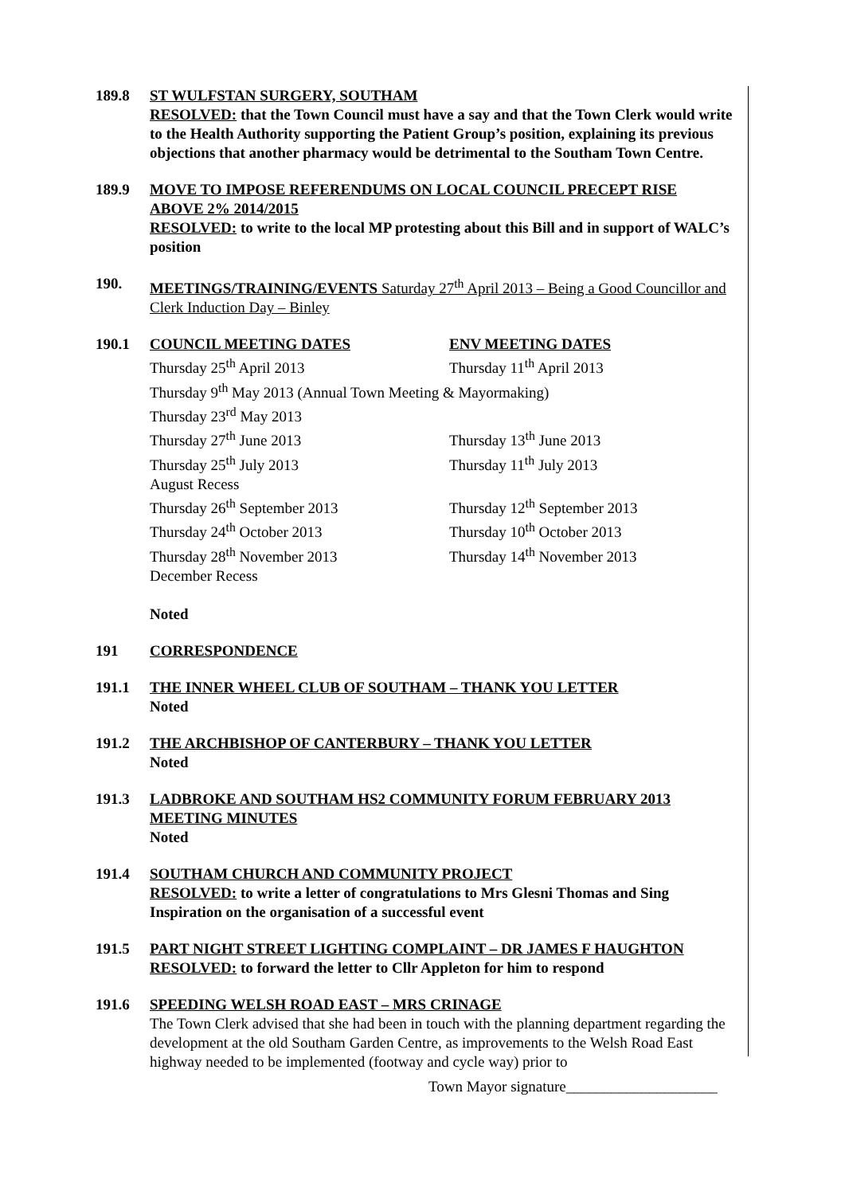189.8 ST WULFSTAN SURGERY, SOUTHAM
RESOLVED: that the Town Council must have a say and that the Town Clerk would write to the Health Authority supporting the Patient Group’s position, explaining its previous objections that another pharmacy would be detrimental to the Southam Town Centre.
189.9 MOVE TO IMPOSE REFERENDUMS ON LOCAL COUNCIL PRECEPT RISE ABOVE 2% 2014/2015
RESOLVED: to write to the local MP protesting about this Bill and in support of WALC’s position
190. MEETINGS/TRAINING/EVENTS Saturday 27<sup>th</sup> April 2013 – Being a Good Councillor and Clerk Induction Day – Binley
190.1 COUNCIL MEETING DATES ENV MEETING DATES
Thursday 25<sup>th</sup> April 2013 Thursday 11<sup>th</sup> April 2013
Thursday 9<sup>th</sup> May 2013 (Annual Town Meeting & Mayormaking)
Thursday 23<sup>rd</sup> May 2013
Thursday 27<sup>th</sup> June 2013 Thursday 13<sup>th</sup> June 2013
Thursday 25<sup>th</sup> July 2013 Thursday 11<sup>th</sup> July 2013
August Recess
Thursday 26<sup>th</sup> September 2013 Thursday 12<sup>th</sup> September 2013
Thursday 24<sup>th</sup> October 2013 Thursday 10<sup>th</sup> October 2013
Thursday 28<sup>th</sup> November 2013 Thursday 14<sup>th</sup> November 2013
December Recess
Noted
191 CORRESPONDENCE
191.1 THE INNER WHEEL CLUB OF SOUTHAM – THANK YOU LETTER
Noted
191.2 THE ARCHBISHOP OF CANTERBURY – THANK YOU LETTER
Noted
191.3 LADBROKE AND SOUTHAM HS2 COMMUNITY FORUM FEBRUARY 2013 MEETING MINUTES
Noted
191.4 SOUTHAM CHURCH AND COMMUNITY PROJECT
RESOLVED: to write a letter of congratulations to Mrs Glesni Thomas and Sing Inspiration on the organisation of a successful event
191.5 PART NIGHT STREET LIGHTING COMPLAINT – DR JAMES F HAUGHTON
RESOLVED: to forward the letter to Cllr Appleton for him to respond
191.6 SPEEDING WELSH ROAD EAST – MRS CRINAGE
The Town Clerk advised that she had been in touch with the planning department regarding the development at the old Southam Garden Centre, as improvements to the Welsh Road East highway needed to be implemented (footway and cycle way) prior to
Town Mayor signature____________________